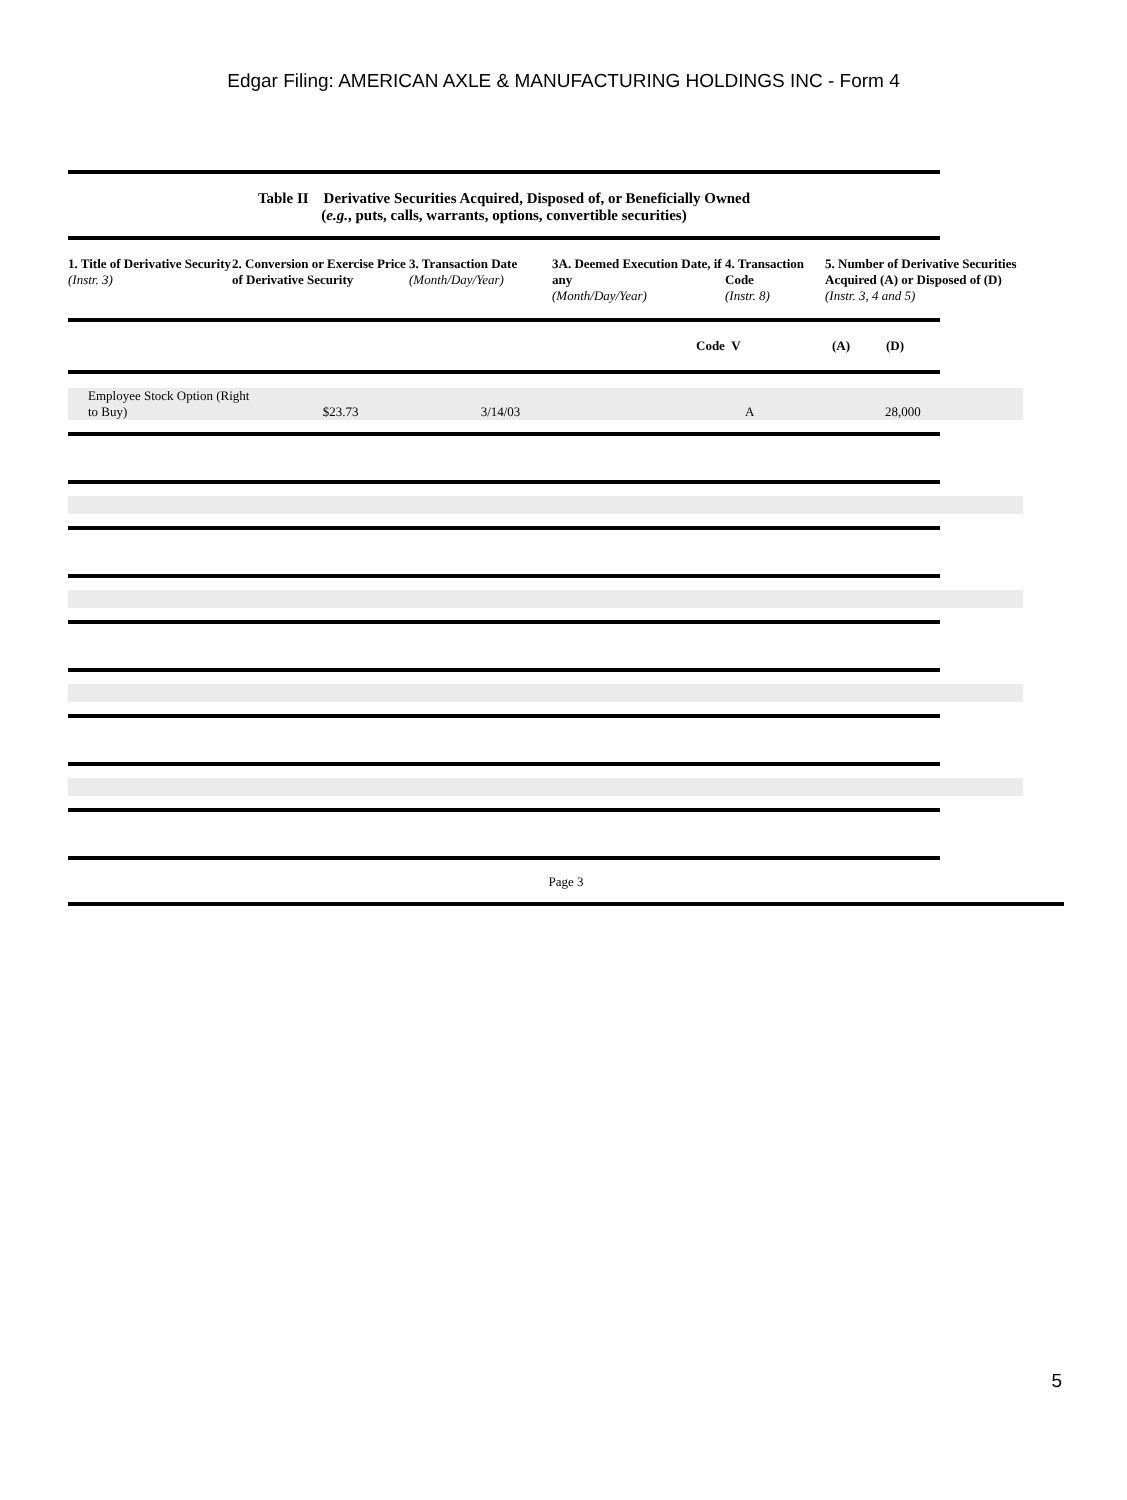Edgar Filing: AMERICAN AXLE & MANUFACTURING HOLDINGS INC - Form 4
Table II Derivative Securities Acquired, Disposed of, or Beneficially Owned
(e.g., puts, calls, warrants, options, convertible securities)
| 1. Title of Derivative Security (Instr. 3) | 2. Conversion or Exercise Price of Derivative Security | 3. Transaction Date (Month/Day/Year) | 3A. Deemed Execution Date, if any (Month/Day/Year) | 4. Transaction Code (Instr. 8) | 5. Number of Derivative Securities Acquired (A) or Disposed of (D) (Instr. 3, 4 and 5) |
| --- | --- | --- | --- | --- | --- |
| | Code V | (A) | (D) |
| --- | --- | --- | --- |
| Employee Stock Option (Right to Buy) | $23.73 | 3/14/03 | | A | 28,000 |
Page 3
5